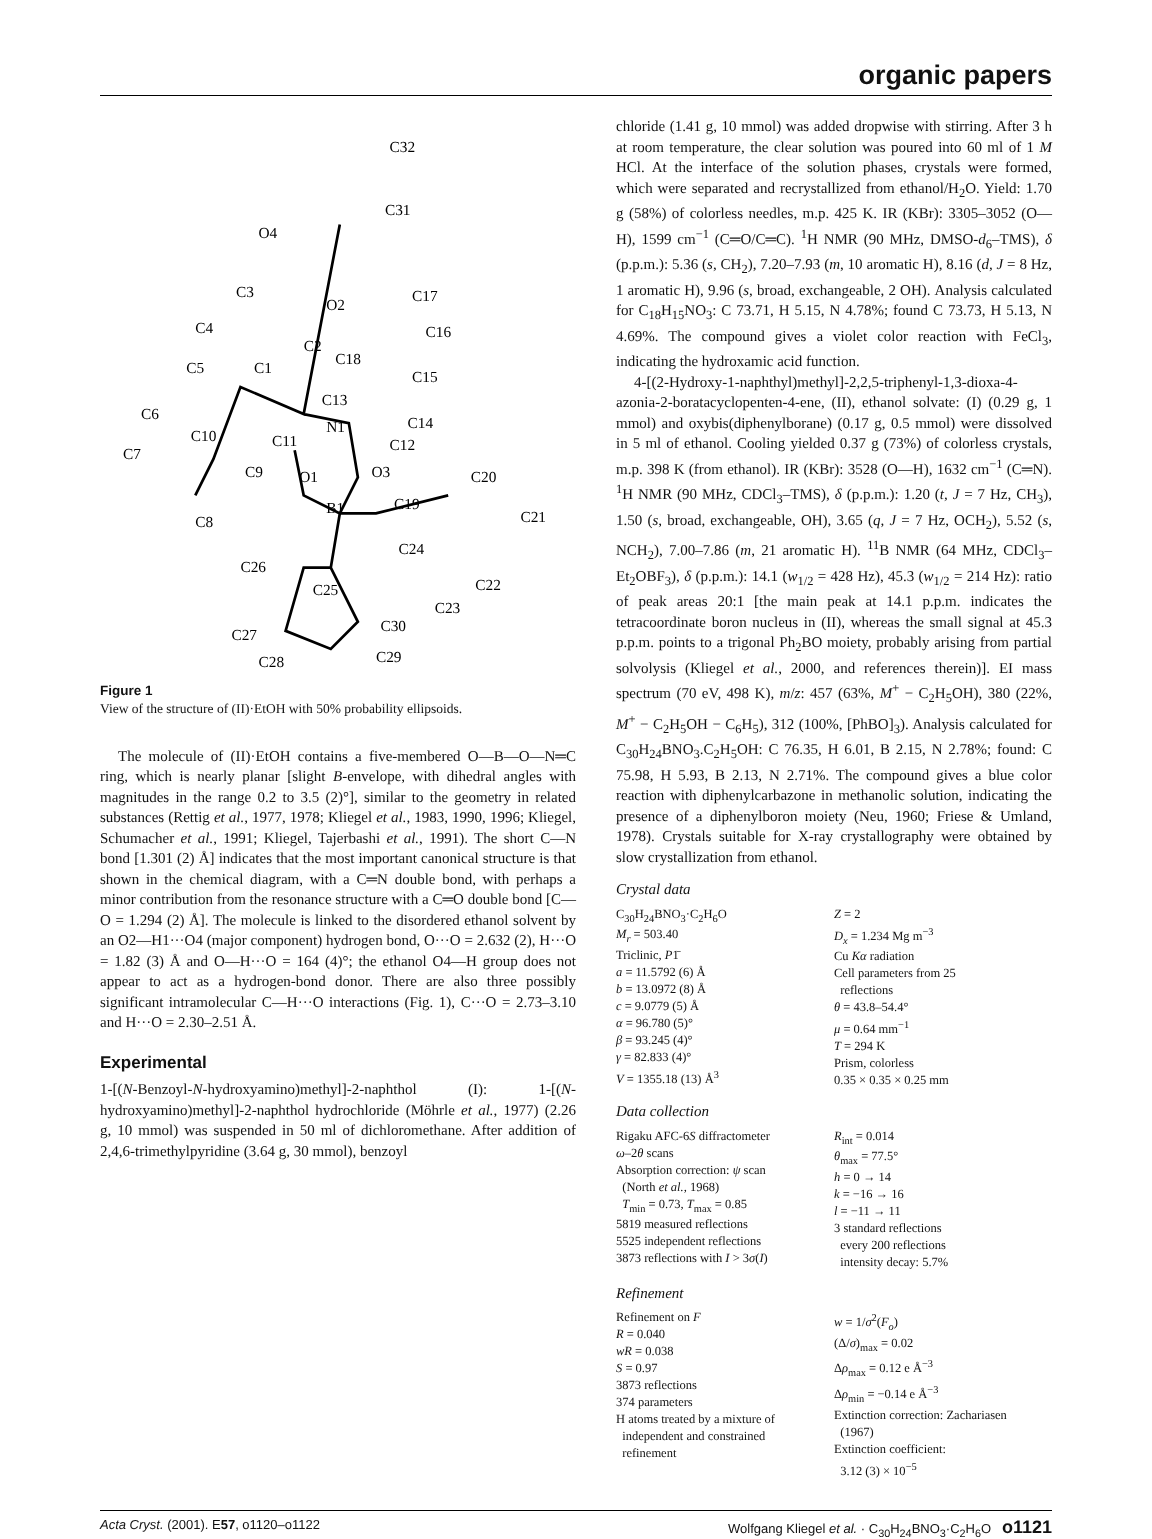organic papers
C32
C31
O4
C3
O2
C17
C4
C2
C18
C16
C5
C1
C15
C13
C6
N1
C14
C10
C11
C12
C7
C9
O1
O3
C20
C8
B1
C19
C21
C24
C26
C25
C22
C23
C30
C27
C29
C28
Figure 1
View of the structure of (II)·EtOH with 50% probability ellipsoids.
The molecule of (II)·EtOH contains a five-membered O—B—O—N═C ring, which is nearly planar [slight B-envelope, with dihedral angles with magnitudes in the range 0.2 to 3.5 (2)°], similar to the geometry in related substances (Rettig et al., 1977, 1978; Kliegel et al., 1983, 1990, 1996; Kliegel, Schumacher et al., 1991; Kliegel, Tajerbashi et al., 1991). The short C—N bond [1.301 (2) Å] indicates that the most important canonical structure is that shown in the chemical diagram, with a C═N double bond, with perhaps a minor contribution from the resonance structure with a C═O double bond [C—O = 1.294 (2) Å]. The molecule is linked to the disordered ethanol solvent by an O2—H1···O4 (major component) hydrogen bond, O···O = 2.632 (2), H···O = 1.82 (3) Å and O—H···O = 164 (4)°; the ethanol O4—H group does not appear to act as a hydrogen-bond donor. There are also three possibly significant intramolecular C—H···O interactions (Fig. 1), C···O = 2.73–3.10 and H···O = 2.30–2.51 Å.
Experimental
1-[(N-Benzoyl-N-hydroxyamino)methyl]-2-naphthol (I): 1-[(N-hydroxyamino)methyl]-2-naphthol hydrochloride (Möhrle et al., 1977) (2.26 g, 10 mmol) was suspended in 50 ml of dichloromethane. After addition of 2,4,6-trimethylpyridine (3.64 g, 30 mmol), benzoyl
chloride (1.41 g, 10 mmol) was added dropwise with stirring. After 3 h at room temperature, the clear solution was poured into 60 ml of 1 M HCl. At the interface of the solution phases, crystals were formed, which were separated and recrystallized from ethanol/H<sub>2</sub>O. Yield: 1.70 g (58%) of colorless needles, m.p. 425 K. IR (KBr): 3305–3052 (O—H), 1599 cm<sup>−1</sup> (C═O/C═C). <sup>1</sup>H NMR (90 MHz, DMSO-d<sub>6</sub>–TMS), δ (p.p.m.): 5.36 (s, CH<sub>2</sub>), 7.20–7.93 (m, 10 aromatic H), 8.16 (d, J = 8 Hz, 1 aromatic H), 9.96 (s, broad, exchangeable, 2 OH). Analysis calculated for C<sub>18</sub>H<sub>15</sub>NO<sub>3</sub>: C 73.71, H 5.15, N 4.78%; found C 73.73, H 5.13, N 4.69%. The compound gives a violet color reaction with FeCl<sub>3</sub>, indicating the hydroxamic acid function.
4-[(2-Hydroxy-1-naphthyl)methyl]-2,2,5-triphenyl-1,3-dioxa-4-azonia-2-boratacyclopenten-4-ene, (II), ethanol solvate: (I) (0.29 g, 1 mmol) and oxybis(diphenylborane) (0.17 g, 0.5 mmol) were dissolved in 5 ml of ethanol. Cooling yielded 0.37 g (73%) of colorless crystals, m.p. 398 K (from ethanol). IR (KBr): 3528 (O—H), 1632 cm<sup>−1</sup> (C═N). <sup>1</sup>H NMR (90 MHz, CDCl<sub>3</sub>–TMS), δ (p.p.m.): 1.20 (t, J = 7 Hz, CH<sub>3</sub>), 1.50 (s, broad, exchangeable, OH), 3.65 (q, J = 7 Hz, OCH<sub>2</sub>), 5.52 (s, NCH<sub>2</sub>), 7.00–7.86 (m, 21 aromatic H). <sup>11</sup>B NMR (64 MHz, CDCl<sub>3</sub>–Et<sub>2</sub>OBF<sub>3</sub>), δ (p.p.m.): 14.1 (w<sub>1/2</sub> = 428 Hz), 45.3 (w<sub>1/2</sub> = 214 Hz): ratio of peak areas 20:1 [the main peak at 14.1 p.p.m. indicates the tetracoordinate boron nucleus in (II), whereas the small signal at 45.3 p.p.m. points to a trigonal Ph<sub>2</sub>BO moiety, probably arising from partial solvolysis (Kliegel et al., 2000, and references therein)]. EI mass spectrum (70 eV, 498 K), m/z: 457 (63%, M<sup>+</sup> − C<sub>2</sub>H<sub>5</sub>OH), 380 (22%, M<sup>+</sup> − C<sub>2</sub>H<sub>5</sub>OH − C<sub>6</sub>H<sub>5</sub>), 312 (100%, [PhBO]<sub>3</sub>). Analysis calculated for C<sub>30</sub>H<sub>24</sub>BNO<sub>3</sub>.C<sub>2</sub>H<sub>5</sub>OH: C 76.35, H 6.01, B 2.15, N 2.78%; found: C 75.98, H 5.93, B 2.13, N 2.71%. The compound gives a blue color reaction with diphenylcarbazone in methanolic solution, indicating the presence of a diphenylboron moiety (Neu, 1960; Friese & Umland, 1978). Crystals suitable for X-ray crystallography were obtained by slow crystallization from ethanol.
Crystal data
C<sub>30</sub>H<sub>24</sub>BNO<sub>3</sub>·C<sub>2</sub>H<sub>6</sub>O
M<sub>r</sub> = 503.40
Triclinic, P1̄
a = 11.5792 (6) Å
b = 13.0972 (8) Å
c = 9.0779 (5) Å
α = 96.780 (5)°
β = 93.245 (4)°
γ = 82.833 (4)°
V = 1355.18 (13) Å<sup>3</sup>
Z = 2
D<sub>x</sub> = 1.234 Mg m<sup>−3</sup>
Cu Kα radiation
Cell parameters from 25
reflections
θ = 43.8–54.4°
μ = 0.64 mm<sup>−1</sup>
T = 294 K
Prism, colorless
0.35 × 0.35 × 0.25 mm
Data collection
Rigaku AFC-6S diffractometer
ω–2θ scans
Absorption correction: ψ scan
(North et al., 1968)
T<sub>min</sub> = 0.73, T<sub>max</sub> = 0.85
5819 measured reflections
5525 independent reflections
3873 reflections with I > 3σ(I)
R<sub>int</sub> = 0.014
θ<sub>max</sub> = 77.5°
h = 0 → 14
k = −16 → 16
l = −11 → 11
3 standard reflections
every 200 reflections
intensity decay: 5.7%
Refinement
Refinement on F
R = 0.040
wR = 0.038
S = 0.97
3873 reflections
374 parameters
H atoms treated by a mixture of
independent and constrained
refinement
w = 1/σ<sup>2</sup>(F<sub>o</sub>)
(Δ/σ)<sub>max</sub> = 0.02
Δρ<sub>max</sub> = 0.12 e Å<sup>−3</sup>
Δρ<sub>min</sub> = −0.14 e Å<sup>−3</sup>
Extinction correction: Zachariasen
(1967)
Extinction coefficient:
3.12 (3) × 10<sup>−5</sup>
Acta Cryst. (2001). E57, o1120–o1122 Wolfgang Kliegel et al. · C<sub>30</sub>H<sub>24</sub>BNO<sub>3</sub>·C<sub>2</sub>H<sub>6</sub>O o1121